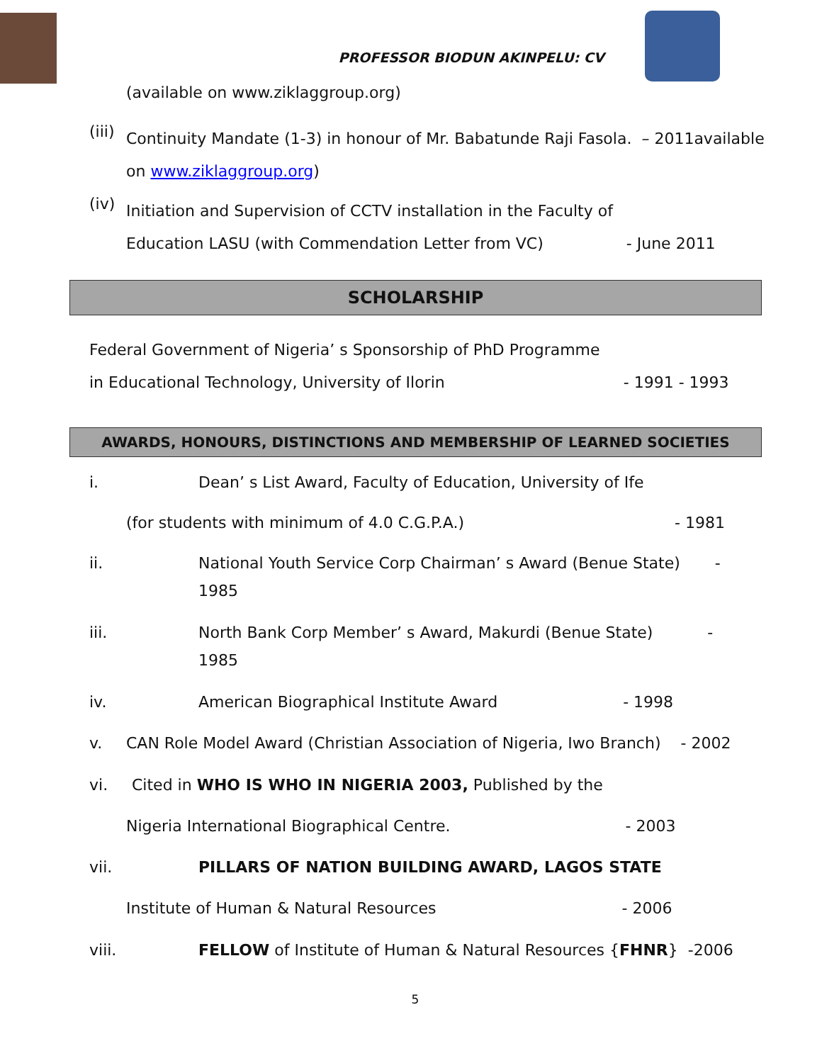PROFESSOR BIODUN AKINPELU: CV
(available on www.ziklaggroup.org)
(iii) Continuity Mandate (1-3) in honour of Mr. Babatunde Raji Fasola. – 2011available
on www.ziklaggroup.org)
(iv) Initiation and Supervision of CCTV installation in the Faculty of
Education LASU (with Commendation Letter from VC) - June 2011
SCHOLARSHIP
Federal Government of Nigeria’ s Sponsorship of PhD Programme
in Educational Technology, University of Ilorin - 1991 - 1993
AWARDS, HONOURS, DISTINCTIONS AND MEMBERSHIP OF LEARNED SOCIETIES
i. Dean’ s List Award, Faculty of Education, University of Ife
(for students with minimum of 4.0 C.G.P.A.) - 1981
ii. National Youth Service Corp Chairman’ s Award (Benue State) -
1985
iii. North Bank Corp Member’ s Award, Makurdi (Benue State) -
1985
iv. American Biographical Institute Award - 1998
v. CAN Role Model Award (Christian Association of Nigeria, Iwo Branch) - 2002
vi. Cited in WHO IS WHO IN NIGERIA 2003, Published by the
Nigeria International Biographical Centre. - 2003
vii. PILLARS OF NATION BUILDING AWARD, LAGOS STATE
Institute of Human & Natural Resources - 2006
viii. FELLOW of Institute of Human & Natural Resources {FHNR} -2006
5